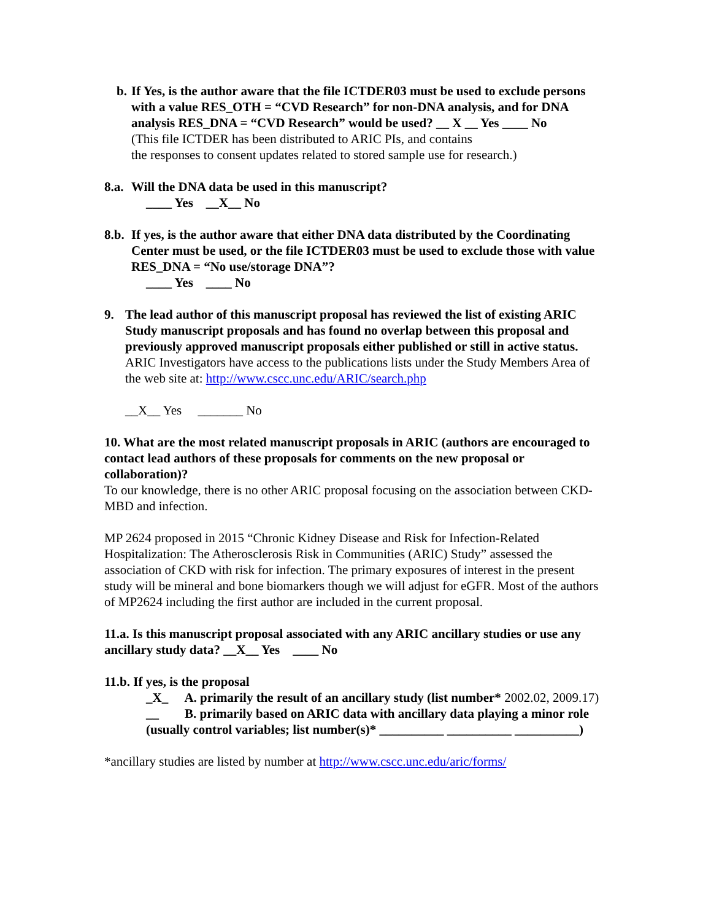b.
If Yes, is the author aware that the file ICTDER03 must be used to exclude persons with a value RES_OTH = “CVD Research” for non-DNA analysis, and for DNA analysis RES_DNA = “CVD Research” would be used? __ X __ Yes ____ No
(This file ICTDER has been distributed to ARIC PIs, and contains
the responses to consent updates related to stored sample use for research.)
8.a.
Will the DNA data be used in this manuscript?
____ Yes __X__ No
8.b.
If yes, is the author aware that either DNA data distributed by the Coordinating Center must be used, or the file ICTDER03 must be used to exclude those with value RES_DNA = “No use/storage DNA”?
____ Yes ____ No
9. The lead author of this manuscript proposal has reviewed the list of existing ARIC Study manuscript proposals and has found no overlap between this proposal and previously approved manuscript proposals either published or still in active status. ARIC Investigators have access to the publications lists under the Study Members Area of the web site at: http://www.cscc.unc.edu/ARIC/search.php
__X__ Yes _______ No
10. What are the most related manuscript proposals in ARIC (authors are encouraged to contact lead authors of these proposals for comments on the new proposal or collaboration)?
To our knowledge, there is no other ARIC proposal focusing on the association between CKD-MBD and infection.
MP 2624 proposed in 2015 “Chronic Kidney Disease and Risk for Infection-Related Hospitalization: The Atherosclerosis Risk in Communities (ARIC) Study” assessed the association of CKD with risk for infection. The primary exposures of interest in the present study will be mineral and bone biomarkers though we will adjust for eGFR. Most of the authors of MP2624 including the first author are included in the current proposal.
11.a. Is this manuscript proposal associated with any ARIC ancillary studies or use any ancillary study data? __X__ Yes ____ No
11.b. If yes, is the proposal
_X_ A. primarily the result of an ancillary study (list number* 2002.02, 2009.17)
__ B. primarily based on ARIC data with ancillary data playing a minor role (usually control variables; list number(s)* __________ __________ __________)
*ancillary studies are listed by number at http://www.cscc.unc.edu/aric/forms/